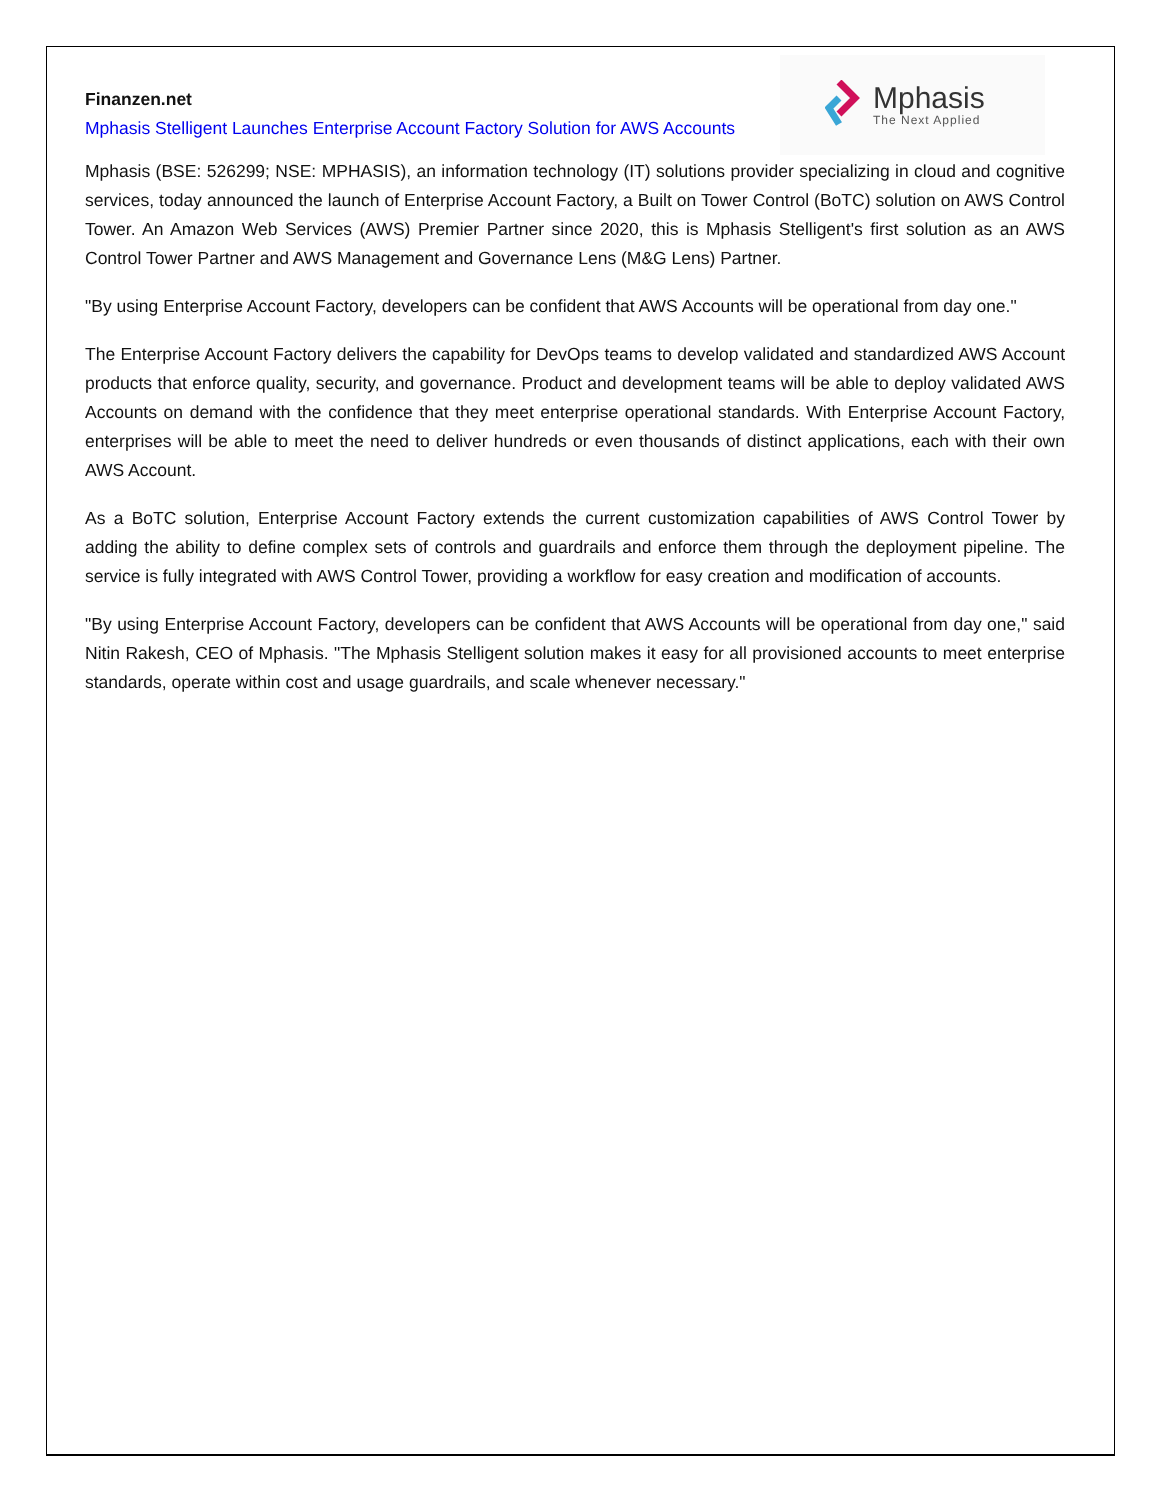Mphasis
The Next Applied
Finanzen.net
Mphasis Stelligent Launches Enterprise Account Factory Solution for AWS Accounts
Mphasis (BSE: 526299; NSE: MPHASIS), an information technology (IT) solutions provider specializing in cloud and cognitive services, today announced the launch of Enterprise Account Factory, a Built on Tower Control (BoTC) solution on AWS Control Tower. An Amazon Web Services (AWS) Premier Partner since 2020, this is Mphasis Stelligent's first solution as an AWS Control Tower Partner and AWS Management and Governance Lens (M&G Lens) Partner.
"By using Enterprise Account Factory, developers can be confident that AWS Accounts will be operational from day one."
The Enterprise Account Factory delivers the capability for DevOps teams to develop validated and standardized AWS Account products that enforce quality, security, and governance. Product and development teams will be able to deploy validated AWS Accounts on demand with the confidence that they meet enterprise operational standards. With Enterprise Account Factory, enterprises will be able to meet the need to deliver hundreds or even thousands of distinct applications, each with their own AWS Account.
As a BoTC solution, Enterprise Account Factory extends the current customization capabilities of AWS Control Tower by adding the ability to define complex sets of controls and guardrails and enforce them through the deployment pipeline. The service is fully integrated with AWS Control Tower, providing a workflow for easy creation and modification of accounts.
"By using Enterprise Account Factory, developers can be confident that AWS Accounts will be operational from day one," said Nitin Rakesh, CEO of Mphasis. "The Mphasis Stelligent solution makes it easy for all provisioned accounts to meet enterprise standards, operate within cost and usage guardrails, and scale whenever necessary."